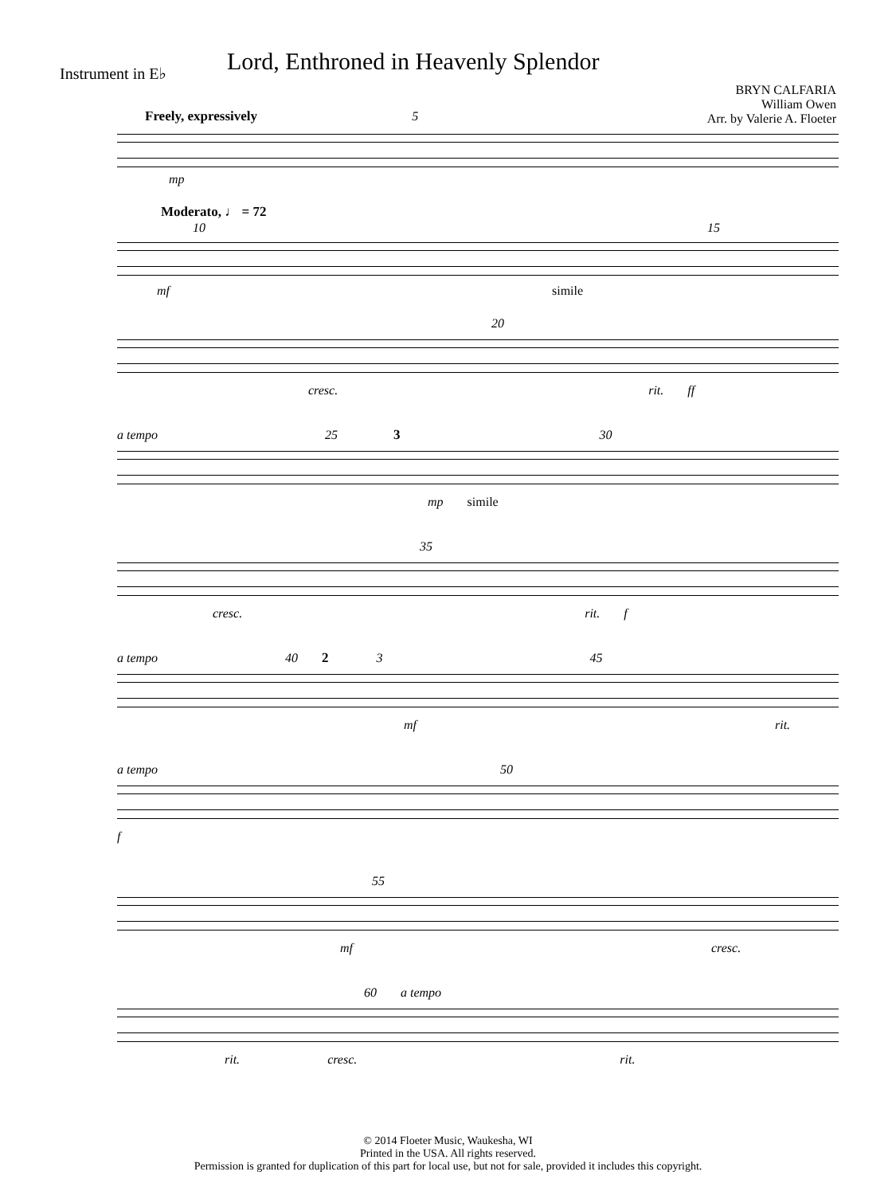Instrument in E♭
Lord, Enthroned in Heavenly Splendor
BRYN CALFARIA
William Owen
Arr. by Valerie A. Floeter
Freely, expressively 5
mp
Moderato, ♩ = 72
10 15
mf simile
20
cresc. rit. ff
a tempo 25 3 30
mp simile
35
cresc. rit. f
a tempo 40 2 3 45
mf rit.
a tempo 50
f
55
mf cresc.
60 a tempo
rit. cresc. rit.
© 2014 Floeter Music, Waukesha, WI
Printed in the USA. All rights reserved.
Permission is granted for duplication of this part for local use, but not for sale, provided it includes this copyright.